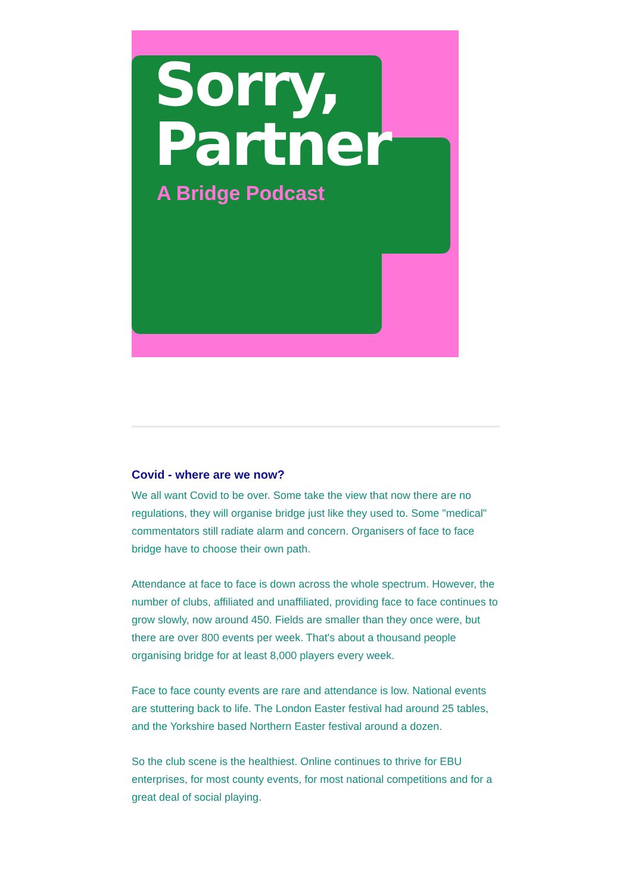Sorry,
Partner
A Bridge Podcast
Covid - where are we now?
We all want Covid to be over. Some take the view that now there are no regulations, they will organise bridge just like they used to. Some "medical" commentators still radiate alarm and concern. Organisers of face to face bridge have to choose their own path.
Attendance at face to face is down across the whole spectrum. However, the number of clubs, affiliated and unaffiliated, providing face to face continues to grow slowly, now around 450. Fields are smaller than they once were, but there are over 800 events per week. That's about a thousand people organising bridge for at least 8,000 players every week.
Face to face county events are rare and attendance is low. National events are stuttering back to life. The London Easter festival had around 25 tables, and the Yorkshire based Northern Easter festival around a dozen.
So the club scene is the healthiest. Online continues to thrive for EBU enterprises, for most county events, for most national competitions and for a great deal of social playing.